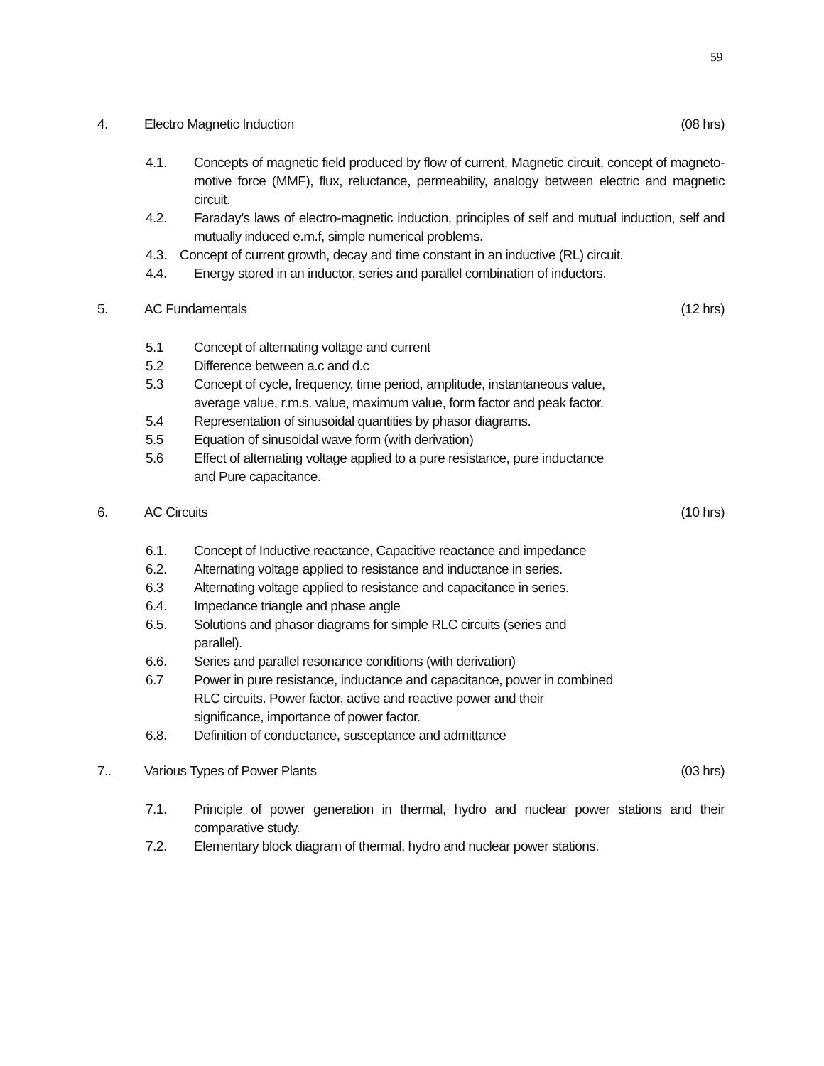59
4. Electro Magnetic Induction (08 hrs)
4.1. Concepts of magnetic field produced by flow of current, Magnetic circuit, concept of magneto-motive force (MMF), flux, reluctance, permeability, analogy between electric and magnetic circuit.
4.2. Faraday’s laws of electro-magnetic induction, principles of self and mutual induction, self and mutually induced e.m.f, simple numerical problems.
4.3. Concept of current growth, decay and time constant in an inductive (RL) circuit.
4.4. Energy stored in an inductor, series and parallel combination of inductors.
5. AC Fundamentals (12 hrs)
5.1 Concept of alternating voltage and current
5.2 Difference between a.c and d.c
5.3 Concept of cycle, frequency, time period, amplitude, instantaneous value,
average value, r.m.s. value, maximum value, form factor and peak factor.
5.4 Representation of sinusoidal quantities by phasor diagrams.
5.5 Equation of sinusoidal wave form (with derivation)
5.6 Effect of alternating voltage applied to a pure resistance, pure inductance
and Pure capacitance.
6. AC Circuits (10 hrs)
6.1. Concept of Inductive reactance, Capacitive reactance and impedance
6.2. Alternating voltage applied to resistance and inductance in series.
6.3 Alternating voltage applied to resistance and capacitance in series.
6.4. Impedance triangle and phase angle
6.5. Solutions and phasor diagrams for simple RLC circuits (series and
parallel).
6.6. Series and parallel resonance conditions (with derivation)
6.7 Power in pure resistance, inductance and capacitance, power in combined
RLC circuits. Power factor, active and reactive power and their
significance, importance of power factor.
6.8. Definition of conductance, susceptance and admittance
7.. Various Types of Power Plants (03 hrs)
7.1. Principle of power generation in thermal, hydro and nuclear power stations and their comparative study.
7.2. Elementary block diagram of thermal, hydro and nuclear power stations.